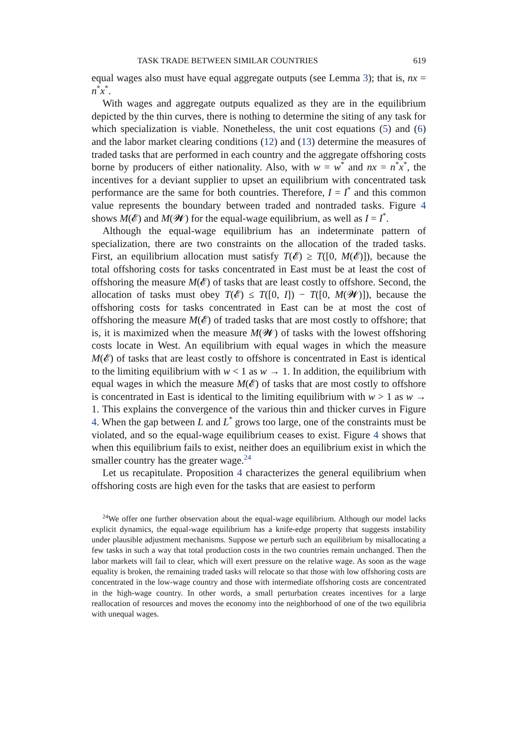TASK TRADE BETWEEN SIMILAR COUNTRIES 619
equal wages also must have equal aggregate outputs (see Lemma 3); that is, nx = n<sup>*</sup>x<sup>*</sup>.
With wages and aggregate outputs equalized as they are in the equilibrium depicted by the thin curves, there is nothing to determine the siting of any task for which specialization is viable. Nonetheless, the unit cost equations (5) and (6) and the labor market clearing conditions (12) and (13) determine the measures of traded tasks that are performed in each country and the aggregate offshoring costs borne by producers of either nationality. Also, with w = w<sup>*</sup> and nx = n<sup>*</sup>x<sup>*</sup>, the incentives for a deviant supplier to upset an equilibrium with concentrated task performance are the same for both countries. Therefore, I = I<sup>*</sup> and this common value represents the boundary between traded and nontraded tasks. Figure 4 shows M(𝓔) and M(𝓦) for the equal-wage equilibrium, as well as I = I<sup>*</sup>.
Although the equal-wage equilibrium has an indeterminate pattern of specialization, there are two constraints on the allocation of the traded tasks. First, an equilibrium allocation must satisfy T(𝓔) ≥ T([0, M(𝓔)]), because the total offshoring costs for tasks concentrated in East must be at least the cost of offshoring the measure M(𝓔) of tasks that are least costly to offshore. Second, the allocation of tasks must obey T(𝓔) ≤ T([0, I]) − T([0, M(𝓦)]), because the offshoring costs for tasks concentrated in East can be at most the cost of offshoring the measure M(𝓔) of traded tasks that are most costly to offshore; that is, it is maximized when the measure M(𝓦) of tasks with the lowest offshoring costs locate in West. An equilibrium with equal wages in which the measure M(𝓔) of tasks that are least costly to offshore is concentrated in East is identical to the limiting equilibrium with w < 1 as w → 1. In addition, the equilibrium with equal wages in which the measure M(𝓔) of tasks that are most costly to offshore is concentrated in East is identical to the limiting equilibrium with w > 1 as w → 1. This explains the convergence of the various thin and thicker curves in Figure 4. When the gap between L and L<sup>*</sup> grows too large, one of the constraints must be violated, and so the equal-wage equilibrium ceases to exist. Figure 4 shows that when this equilibrium fails to exist, neither does an equilibrium exist in which the smaller country has the greater wage.<sup>24</sup>
Let us recapitulate. Proposition 4 characterizes the general equilibrium when offshoring costs are high even for the tasks that are easiest to perform
<sup>24</sup> We offer one further observation about the equal-wage equilibrium. Although our model lacks explicit dynamics, the equal-wage equilibrium has a knife-edge property that suggests instability under plausible adjustment mechanisms. Suppose we perturb such an equilibrium by misallocating a few tasks in such a way that total production costs in the two countries remain unchanged. Then the labor markets will fail to clear, which will exert pressure on the relative wage. As soon as the wage equality is broken, the remaining traded tasks will relocate so that those with low offshoring costs are concentrated in the low-wage country and those with intermediate offshoring costs are concentrated in the high-wage country. In other words, a small perturbation creates incentives for a large reallocation of resources and moves the economy into the neighborhood of one of the two equilibria with unequal wages.